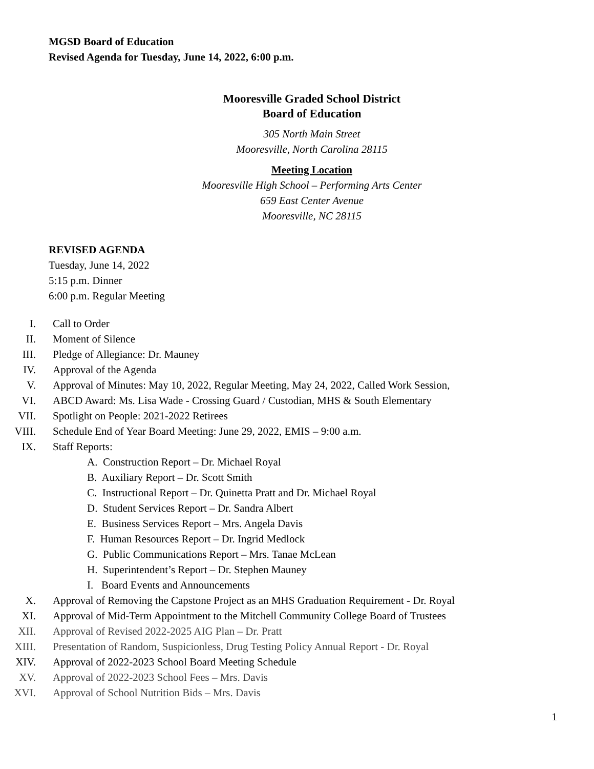MGSD Board of Education
Revised Agenda for Tuesday, June 14, 2022, 6:00 p.m.
Mooresville Graded School District
Board of Education
305 North Main Street
Mooresville, North Carolina 28115
Meeting Location
Mooresville High School – Performing Arts Center
659 East Center Avenue
Mooresville, NC 28115
REVISED AGENDA
Tuesday, June 14, 2022
5:15 p.m. Dinner
6:00 p.m. Regular Meeting
I. Call to Order
II. Moment of Silence
III. Pledge of Allegiance: Dr. Mauney
IV. Approval of the Agenda
V. Approval of Minutes: May 10, 2022, Regular Meeting, May 24, 2022, Called Work Session,
VI. ABCD Award: Ms. Lisa Wade - Crossing Guard / Custodian, MHS & South Elementary
VII. Spotlight on People: 2021-2022 Retirees
VIII. Schedule End of Year Board Meeting: June 29, 2022, EMIS – 9:00 a.m.
IX. Staff Reports:
A. Construction Report – Dr. Michael Royal
B. Auxiliary Report – Dr. Scott Smith
C. Instructional Report – Dr. Quinetta Pratt and Dr. Michael Royal
D. Student Services Report – Dr. Sandra Albert
E. Business Services Report – Mrs. Angela Davis
F. Human Resources Report – Dr. Ingrid Medlock
G. Public Communications Report – Mrs. Tanae McLean
H. Superintendent’s Report – Dr. Stephen Mauney
I. Board Events and Announcements
X. Approval of Removing the Capstone Project as an MHS Graduation Requirement - Dr. Royal
XI. Approval of Mid-Term Appointment to the Mitchell Community College Board of Trustees
XII. Approval of Revised 2022-2025 AIG Plan – Dr. Pratt
XIII. Presentation of Random, Suspicionless, Drug Testing Policy Annual Report - Dr. Royal
XIV. Approval of 2022-2023 School Board Meeting Schedule
XV. Approval of 2022-2023 School Fees – Mrs. Davis
XVI. Approval of School Nutrition Bids – Mrs. Davis
1